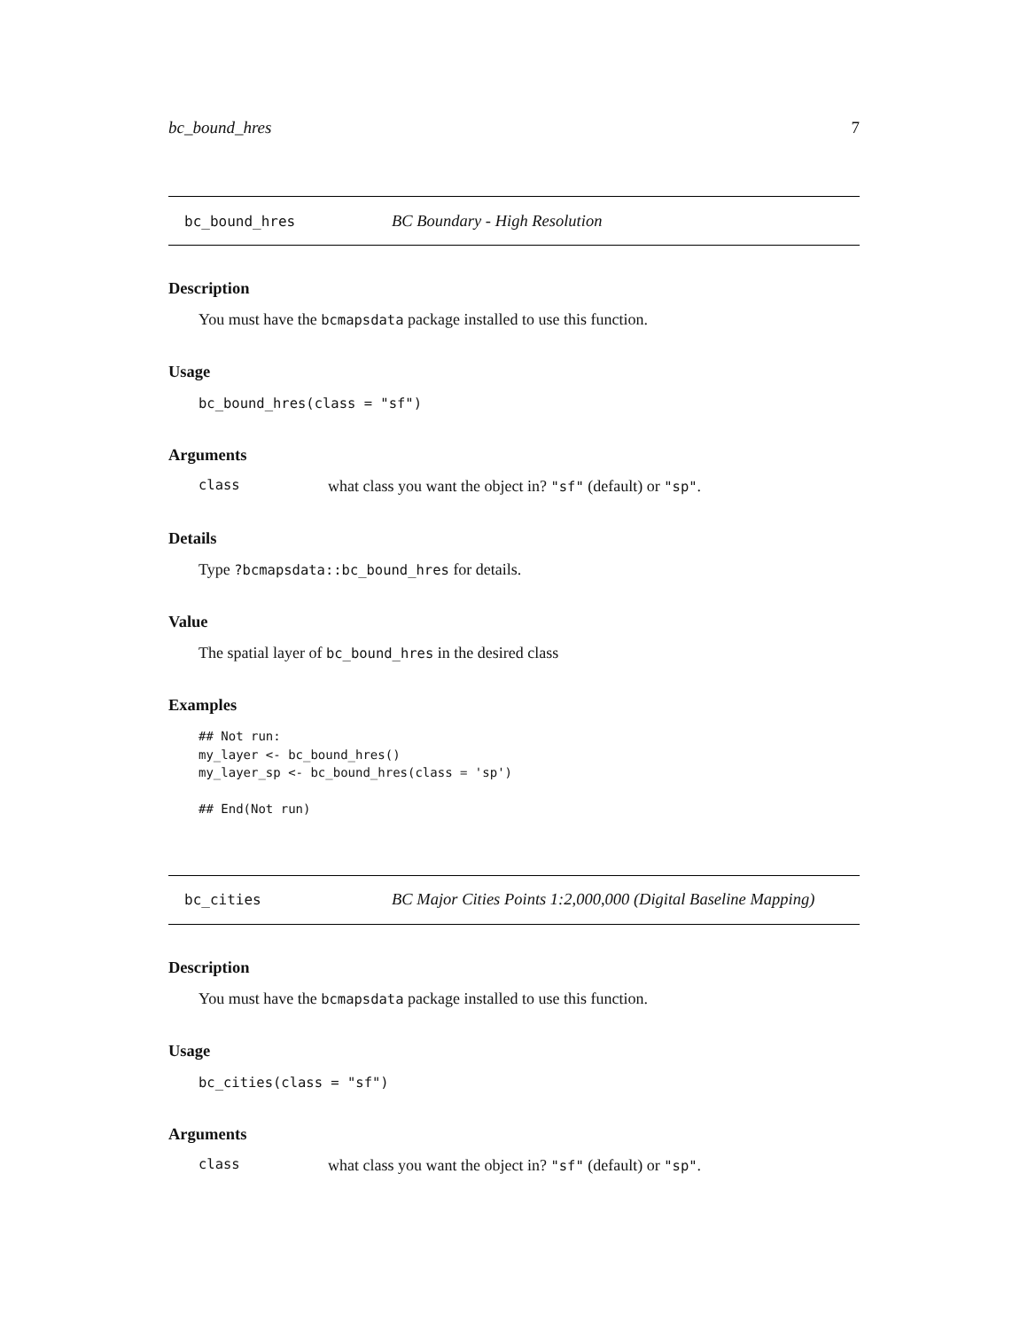bc_bound_hres 7
bc_bound_hres BC Boundary - High Resolution
Description
You must have the bcmapsdata package installed to use this function.
Usage
bc_bound_hres(class = "sf")
Arguments
class what class you want the object in? "sf" (default) or "sp".
Details
Type ?bcmapsdata::bc_bound_hres for details.
Value
The spatial layer of bc_bound_hres in the desired class
Examples
## Not run:
my_layer <- bc_bound_hres()
my_layer_sp <- bc_bound_hres(class = 'sp')

## End(Not run)
bc_cities BC Major Cities Points 1:2,000,000 (Digital Baseline Mapping)
Description
You must have the bcmapsdata package installed to use this function.
Usage
bc_cities(class = "sf")
Arguments
class what class you want the object in? "sf" (default) or "sp".